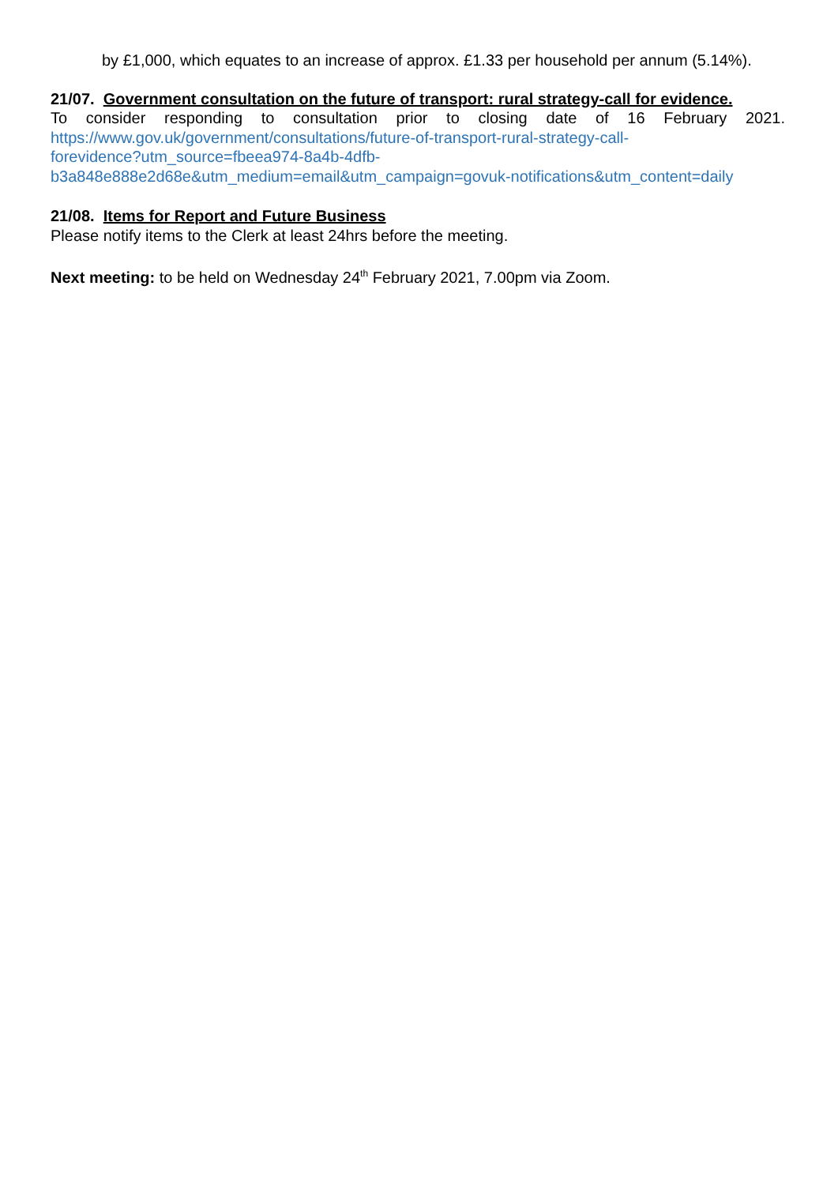by £1,000, which equates to an increase of approx. £1.33 per household per annum (5.14%).
21/07. Government consultation on the future of transport: rural strategy-call for evidence.
To consider responding to consultation prior to closing date of 16 February 2021.
https://www.gov.uk/government/consultations/future-of-transport-rural-strategy-call-
forevidence?utm_source=fbeea974-8a4b-4dfb-
b3a848e888e2d68e&utm_medium=email&utm_campaign=govuk-notifications&utm_content=daily
21/08. Items for Report and Future Business
Please notify items to the Clerk at least 24hrs before the meeting.
Next meeting: to be held on Wednesday 24<sup>th</sup> February 2021, 7.00pm via Zoom.